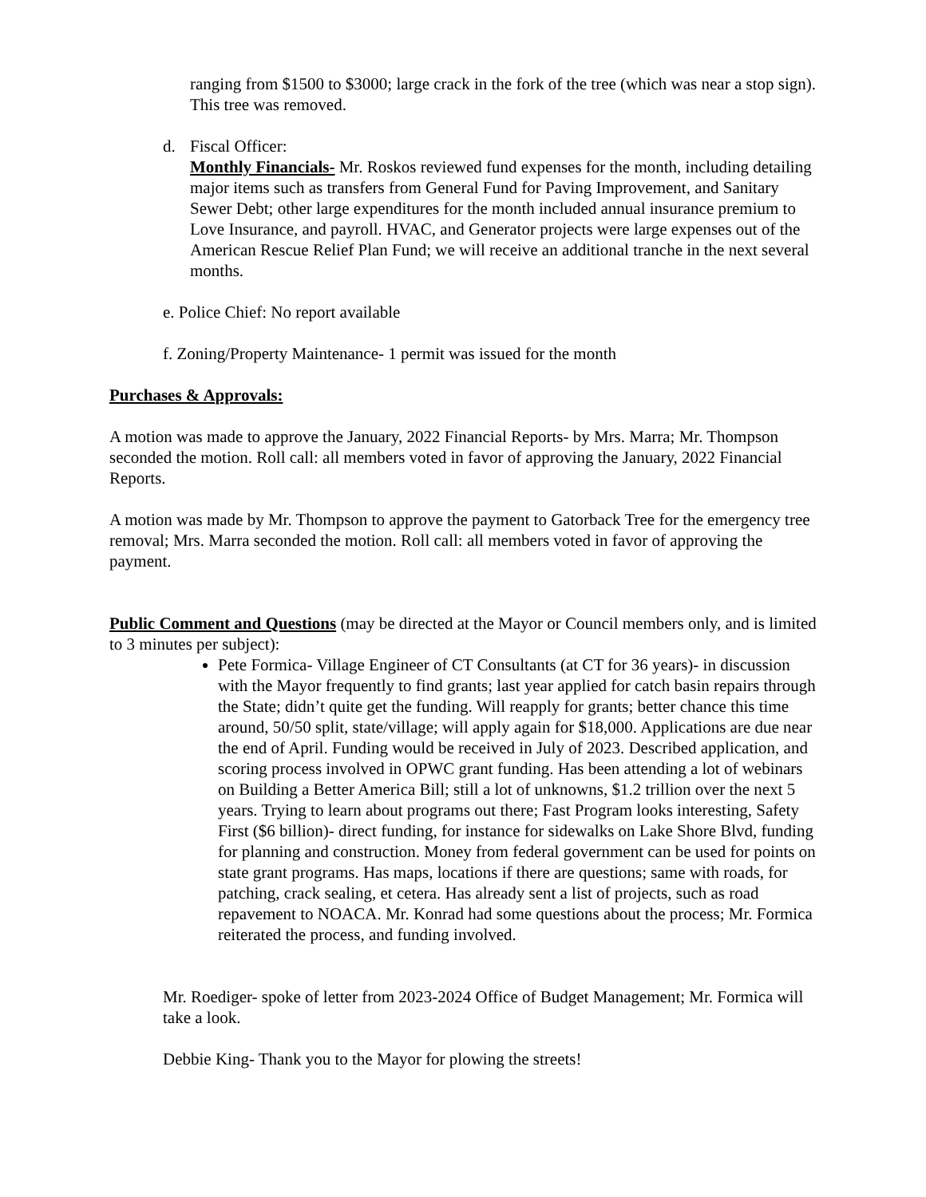ranging from $1500 to $3000; large crack in the fork of the tree (which was near a stop sign). This tree was removed.
d. Fiscal Officer:
Monthly Financials- Mr. Roskos reviewed fund expenses for the month, including detailing major items such as transfers from General Fund for Paving Improvement, and Sanitary Sewer Debt; other large expenditures for the month included annual insurance premium to Love Insurance, and payroll. HVAC, and Generator projects were large expenses out of the American Rescue Relief Plan Fund; we will receive an additional tranche in the next several months.
e. Police Chief: No report available
f. Zoning/Property Maintenance- 1 permit was issued for the month
Purchases & Approvals:
A motion was made to approve the January, 2022 Financial Reports- by Mrs. Marra; Mr. Thompson seconded the motion. Roll call: all members voted in favor of approving the January, 2022 Financial Reports.
A motion was made by Mr. Thompson to approve the payment to Gatorback Tree for the emergency tree removal; Mrs. Marra seconded the motion. Roll call: all members voted in favor of approving the payment.
Public Comment and Questions (may be directed at the Mayor or Council members only, and is limited to 3 minutes per subject):
Pete Formica- Village Engineer of CT Consultants (at CT for 36 years)- in discussion with the Mayor frequently to find grants; last year applied for catch basin repairs through the State; didn’t quite get the funding. Will reapply for grants; better chance this time around, 50/50 split, state/village; will apply again for $18,000. Applications are due near the end of April. Funding would be received in July of 2023. Described application, and scoring process involved in OPWC grant funding. Has been attending a lot of webinars on Building a Better America Bill; still a lot of unknowns, $1.2 trillion over the next 5 years. Trying to learn about programs out there; Fast Program looks interesting, Safety First ($6 billion)- direct funding, for instance for sidewalks on Lake Shore Blvd, funding for planning and construction. Money from federal government can be used for points on state grant programs. Has maps, locations if there are questions; same with roads, for patching, crack sealing, et cetera. Has already sent a list of projects, such as road repavement to NOACA. Mr. Konrad had some questions about the process; Mr. Formica reiterated the process, and funding involved.
Mr. Roediger- spoke of letter from 2023-2024 Office of Budget Management; Mr. Formica will take a look.
Debbie King- Thank you to the Mayor for plowing the streets!